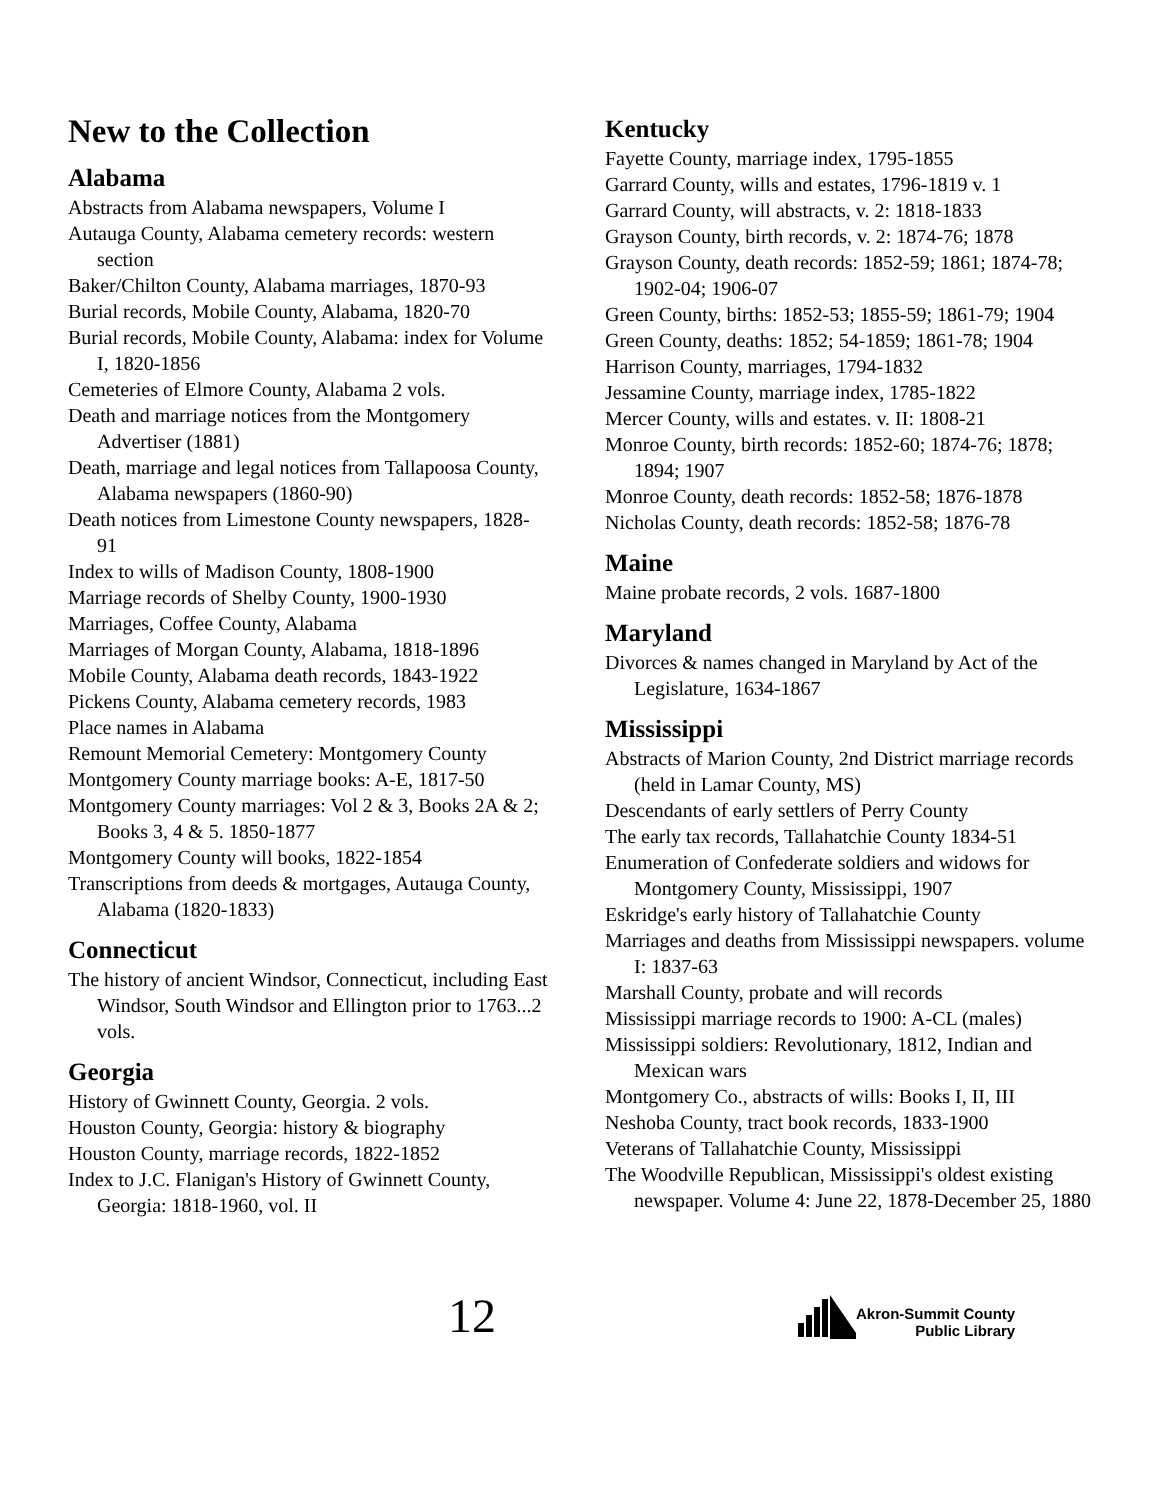New to the Collection
Alabama
Abstracts from Alabama newspapers, Volume I
Autauga County, Alabama cemetery records: western section
Baker/Chilton County, Alabama marriages, 1870-93
Burial records, Mobile County, Alabama, 1820-70
Burial records, Mobile County, Alabama: index for Volume I, 1820-1856
Cemeteries of Elmore County, Alabama 2 vols.
Death and marriage notices from the Montgomery Advertiser (1881)
Death, marriage and legal notices from Tallapoosa County, Alabama newspapers (1860-90)
Death notices from Limestone County newspapers, 1828-91
Index to wills of Madison County, 1808-1900
Marriage records of Shelby County, 1900-1930
Marriages, Coffee County, Alabama
Marriages of Morgan County, Alabama, 1818-1896
Mobile County, Alabama death records, 1843-1922
Pickens County, Alabama cemetery records, 1983
Place names in Alabama
Remount Memorial Cemetery: Montgomery County
Montgomery County marriage books: A-E, 1817-50
Montgomery County marriages: Vol 2 & 3, Books 2A & 2; Books 3, 4 & 5. 1850-1877
Montgomery County will books, 1822-1854
Transcriptions from deeds & mortgages, Autauga County, Alabama (1820-1833)
Connecticut
The history of ancient Windsor, Connecticut, including East Windsor, South Windsor and Ellington prior to 1763...2 vols.
Georgia
History of Gwinnett County, Georgia. 2 vols.
Houston County, Georgia: history & biography
Houston County, marriage records, 1822-1852
Index to J.C. Flanigan's History of Gwinnett County, Georgia: 1818-1960, vol. II
Kentucky
Fayette County, marriage index, 1795-1855
Garrard County, wills and estates, 1796-1819 v. 1
Garrard County, will abstracts, v. 2: 1818-1833
Grayson County, birth records, v. 2: 1874-76; 1878
Grayson County, death records: 1852-59; 1861; 1874-78; 1902-04; 1906-07
Green County, births: 1852-53; 1855-59; 1861-79; 1904
Green County, deaths: 1852; 54-1859; 1861-78; 1904
Harrison County, marriages, 1794-1832
Jessamine County, marriage index, 1785-1822
Mercer County, wills and estates. v. II: 1808-21
Monroe County, birth records: 1852-60; 1874-76; 1878; 1894; 1907
Monroe County, death records: 1852-58; 1876-1878
Nicholas County, death records: 1852-58; 1876-78
Maine
Maine probate records, 2 vols. 1687-1800
Maryland
Divorces & names changed in Maryland by Act of the Legislature, 1634-1867
Mississippi
Abstracts of Marion County, 2nd District marriage records (held in Lamar County, MS)
Descendants of early settlers of Perry County
The early tax records, Tallahatchie County 1834-51
Enumeration of Confederate soldiers and widows for Montgomery County, Mississippi, 1907
Eskridge's early history of Tallahatchie County
Marriages and deaths from Mississippi newspapers. volume I: 1837-63
Marshall County, probate and will records
Mississippi marriage records to 1900: A-CL (males)
Mississippi soldiers: Revolutionary, 1812, Indian and Mexican wars
Montgomery Co., abstracts of wills: Books I, II, III
Neshoba County, tract book records, 1833-1900
Veterans of Tallahatchie County, Mississippi
The Woodville Republican, Mississippi's oldest existing newspaper. Volume 4: June 22, 1878-December 25, 1880
12
Akron-Summit County
Public Library